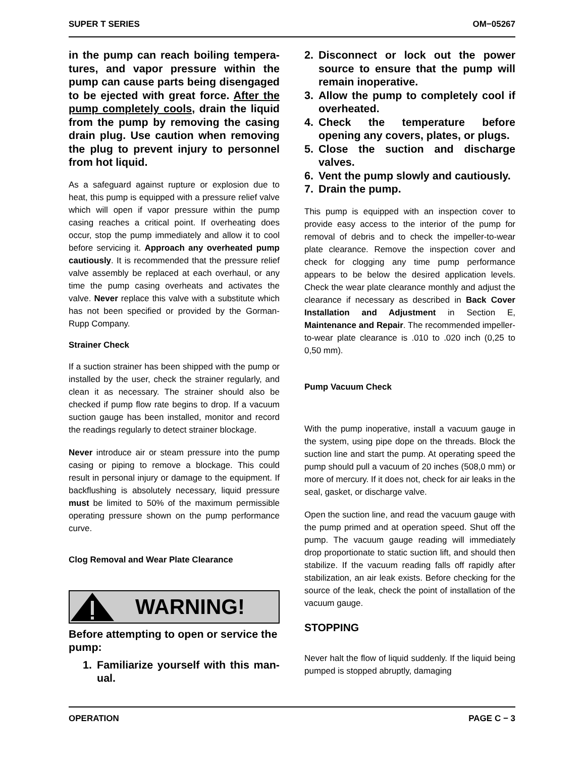SUPER T SERIES OM−05267
in the pump can reach boiling tempera­tures, and vapor pressure within the pump can cause parts being disen­gaged to be ejected with great force. Af­ter the pump completely cools, drain the liquid from the pump by removing the casing drain plug. Use caution when re­moving the plug to prevent injury to per­sonnel from hot liquid.
As a safeguard against rupture or explosion due to heat, this pump is equipped with a pressure relief valve which will open if vapor pressure within the pump casing reaches a critical point. If overheating does occur, stop the pump immediately and allow it to cool before servicing it. Approach any over­heated pump cautiously. It is recommended that the pressure relief valve assembly be replaced at each overhaul, or any time the pump casing over­heats and activates the valve. Never replace this valve with a substitute which has not been speci­fied or provided by the Gorman-Rupp Company.
Strainer Check
If a suction strainer has been shipped with the pump or installed by the user, check the strainer regularly, and clean it as necessary. The strainer should also be checked if pump flow rate begins to drop. If a vacuum suction gauge has been in­stalled, monitor and record the readings regularly to detect strainer blockage.
Never introduce air or steam pressure into the pump casing or piping to remove a blockage. This could result in personal injury or damage to the equipment. If backflushing is absolutely neces­sary, liquid pressure must be limited to 50% of the maximum permissible operating pressure shown on the pump performance curve.
Clog Removal and Wear Plate Clearance
WARNING!
Before attempting to open or service the pump:
1. Familiarize yourself with this man­ual.
2. Disconnect or lock out the power source to ensure that the pump will remain inoperative.
3. Allow the pump to completely cool if overheated.
4. Check the temperature before opening any covers, plates, or plugs.
5. Close the suction and discharge valves.
6. Vent the pump slowly and cau­tiously.
7. Drain the pump.
This pump is equipped with an inspection cover to provide easy access to the interior of the pump for removal of debris and to check the im­peller-to-wear plate clearance. Remove the inspec­tion cover and check for clogging any time pump performance appears to be below the desired ap­plication levels. Check the wear plate clearance monthly and adjust the clearance if necessary as described in Back Cover Installation and Adjust­ment in Section E, Maintenance and Repair. The recommended impeller-to-wear plate clearance is .010 to .020 inch (0,25 to 0,50 mm).
Pump Vacuum Check
With the pump inoperative, install a vacuum gauge in the system, using pipe dope on the threads. Block the suction line and start the pump. At oper­ating speed the pump should pull a vacuum of 20 inches (508,0 mm) or more of mercury. If it does not, check for air leaks in the seal, gasket, or dis­charge valve.
Open the suction line, and read the vacuum gauge with the pump primed and at operation speed. Shut off the pump. The vacuum gauge reading will immediately drop proportionate to static suction lift, and should then stabilize. If the vacuum reading falls off rapidly after stabilization, an air leak exists. Before checking for the source of the leak, check the point of installation of the vacuum gauge.
STOPPING
Never halt the flow of liquid suddenly. If the liquid being pumped is stopped abruptly, damaging
OPERATION PAGE C − 3